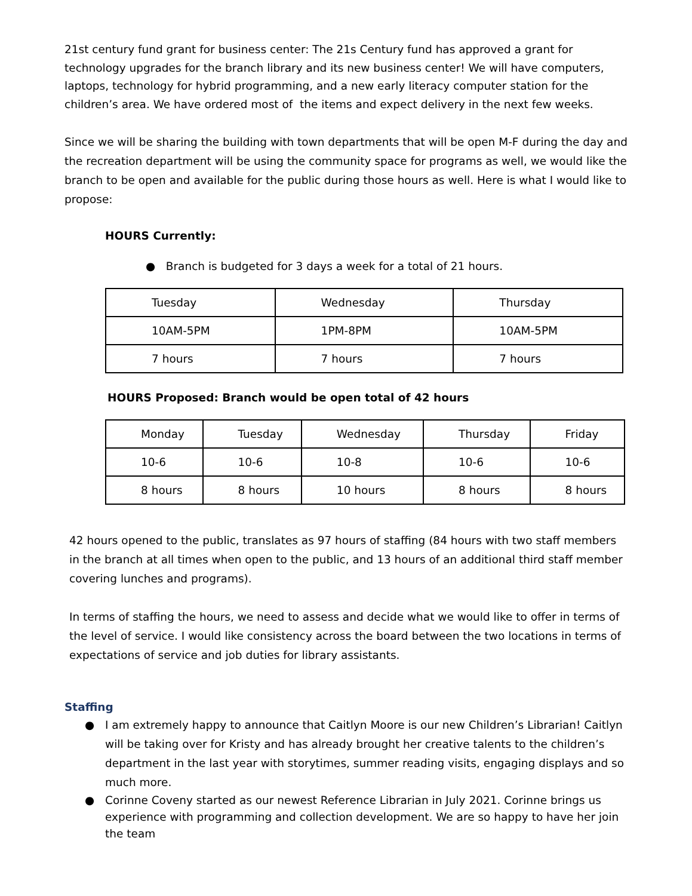21st century fund grant for business center: The 21s Century fund has approved a grant for technology upgrades for the branch library and its new business center! We will have computers, laptops, technology for hybrid programming, and a new early literacy computer station for the children’s area. We have ordered most of the items and expect delivery in the next few weeks.
Since we will be sharing the building with town departments that will be open M-F during the day and the recreation department will be using the community space for programs as well, we would like the branch to be open and available for the public during those hours as well. Here is what I would like to propose:
HOURS Currently:
● Branch is budgeted for 3 days a week for a total of 21 hours.
| Tuesday | Wednesday | Thursday |
| 10AM-5PM | 1PM-8PM | 10AM-5PM |
| 7 hours | 7 hours | 7 hours |
HOURS Proposed: Branch would be open total of 42 hours
| Monday | Tuesday | Wednesday | Thursday | Friday |
| 10-6 | 10-6 | 10-8 | 10-6 | 10-6 |
| 8 hours | 8 hours | 10 hours | 8 hours | 8 hours |
42 hours opened to the public, translates as 97 hours of staffing (84 hours with two staff members in the branch at all times when open to the public, and 13 hours of an additional third staff member covering lunches and programs).
In terms of staffing the hours, we need to assess and decide what we would like to offer in terms of the level of service. I would like consistency across the board between the two locations in terms of expectations of service and job duties for library assistants.
Staffing
● I am extremely happy to announce that Caitlyn Moore is our new Children’s Librarian! Caitlyn will be taking over for Kristy and has already brought her creative talents to the children’s department in the last year with storytimes, summer reading visits, engaging displays and so much more.
● Corinne Coveny started as our newest Reference Librarian in July 2021. Corinne brings us experience with programming and collection development. We are so happy to have her join the team